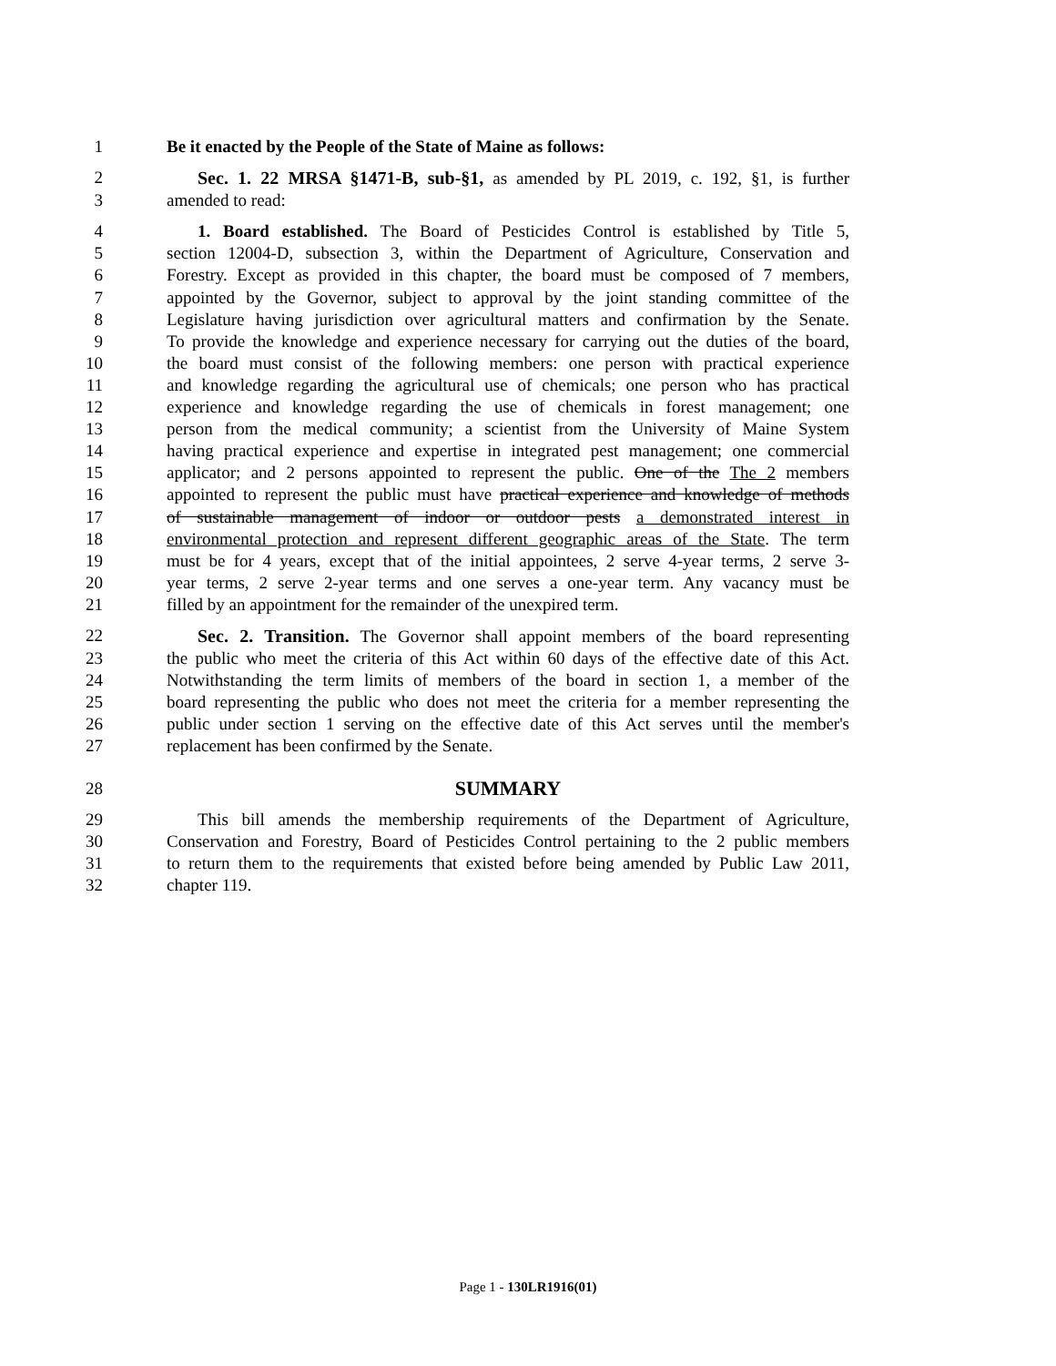1 Be it enacted by the People of the State of Maine as follows:
2 Sec. 1. 22 MRSA §1471-B, sub-§1, as amended by PL 2019, c. 192, §1, is further
3 amended to read:
4 1. Board established. The Board of Pesticides Control is established by Title 5,
5 section 12004-D, subsection 3, within the Department of Agriculture, Conservation and
6 Forestry. Except as provided in this chapter, the board must be composed of 7 members,
7 appointed by the Governor, subject to approval by the joint standing committee of the
8 Legislature having jurisdiction over agricultural matters and confirmation by the Senate.
9 To provide the knowledge and experience necessary for carrying out the duties of the board,
10 the board must consist of the following members: one person with practical experience
11 and knowledge regarding the agricultural use of chemicals; one person who has practical
12 experience and knowledge regarding the use of chemicals in forest management; one
13 person from the medical community; a scientist from the University of Maine System
14 having practical experience and expertise in integrated pest management; one commercial
15 applicator; and 2 persons appointed to represent the public. One of the The 2 members
16 appointed to represent the public must have practical experience and knowledge of methods
17 of sustainable management of indoor or outdoor pests a demonstrated interest in
18 environmental protection and represent different geographic areas of the State. The term
19 must be for 4 years, except that of the initial appointees, 2 serve 4-year terms, 2 serve 3-
20 year terms, 2 serve 2-year terms and one serves a one-year term. Any vacancy must be
21 filled by an appointment for the remainder of the unexpired term.
22 Sec. 2. Transition. The Governor shall appoint members of the board representing
23 the public who meet the criteria of this Act within 60 days of the effective date of this Act.
24 Notwithstanding the term limits of members of the board in section 1, a member of the
25 board representing the public who does not meet the criteria for a member representing the
26 public under section 1 serving on the effective date of this Act serves until the member's
27 replacement has been confirmed by the Senate.
28 SUMMARY
29 This bill amends the membership requirements of the Department of Agriculture,
30 Conservation and Forestry, Board of Pesticides Control pertaining to the 2 public members
31 to return them to the requirements that existed before being amended by Public Law 2011,
32 chapter 119.
Page 1 - 130LR1916(01)